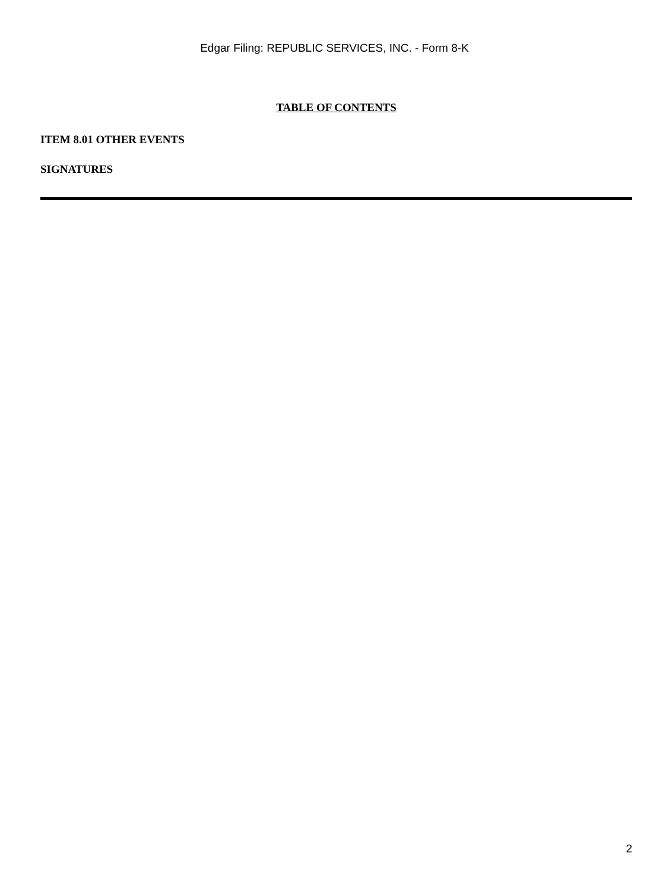Edgar Filing: REPUBLIC SERVICES, INC. - Form 8-K
TABLE OF CONTENTS
ITEM 8.01 OTHER EVENTS
SIGNATURES
2